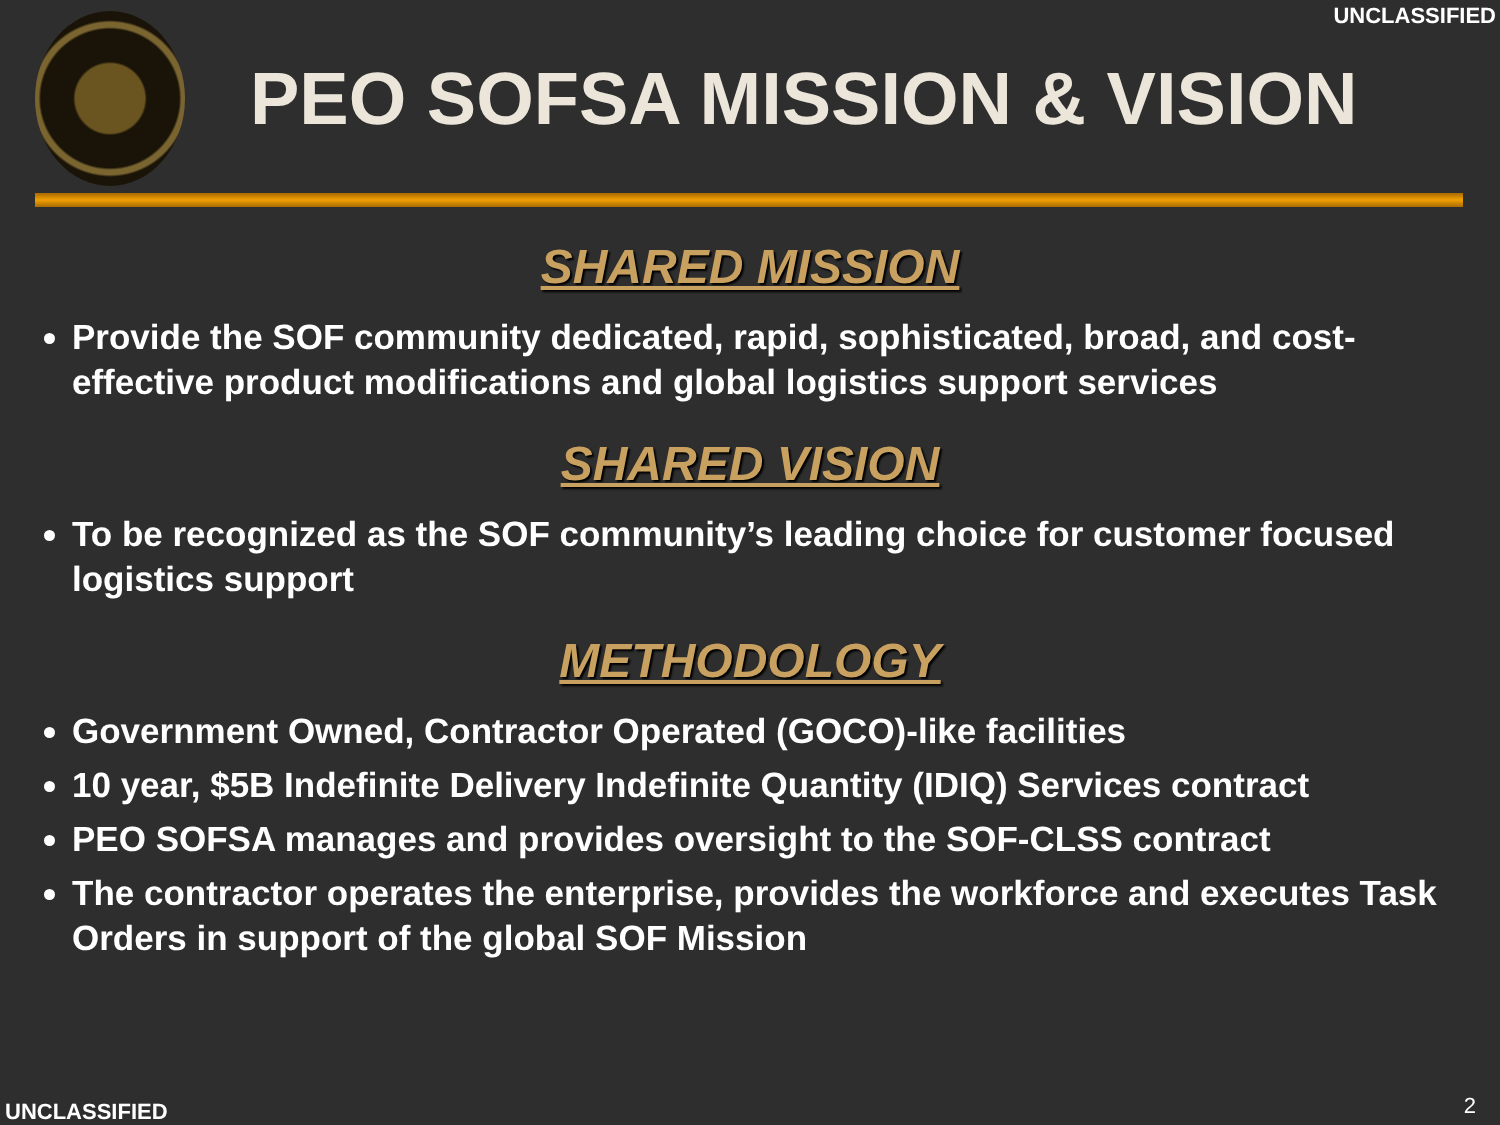UNCLASSIFIED
PEO SOFSA MISSION & VISION
SHARED MISSION
Provide the SOF community dedicated, rapid, sophisticated, broad, and cost-effective product modifications and global logistics support services
SHARED VISION
To be recognized as the SOF community’s leading choice for customer focused logistics support
METHODOLOGY
Government Owned, Contractor Operated (GOCO)-like facilities
10 year, $5B Indefinite Delivery Indefinite Quantity (IDIQ) Services contract
PEO SOFSA manages and provides oversight to the SOF-CLSS contract
The contractor operates the enterprise, provides the workforce and executes Task Orders in support of the global SOF Mission
UNCLASSIFIED 2